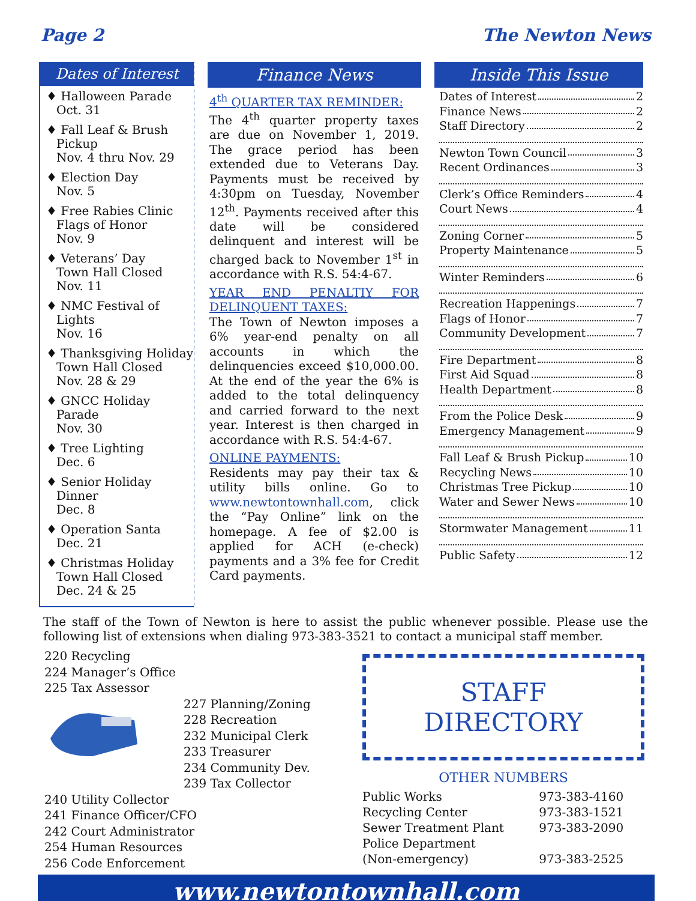Page 2 The Newton News
Dates of Interest
♦ Halloween Parade
Oct. 31
♦ Fall Leaf & Brush Pickup
Nov. 4 thru Nov. 29
♦ Election Day
Nov. 5
♦ Free Rabies Clinic
Flags of Honor
Nov. 9
♦ Veterans’ Day
Town Hall Closed
Nov. 11
♦ NMC Festival of Lights
Nov. 16
♦ Thanksgiving Holiday
Town Hall Closed
Nov. 28 & 29
♦ GNCC Holiday Parade
Nov. 30
♦ Tree Lighting
Dec. 6
♦ Senior Holiday Dinner
Dec. 8
♦ Operation Santa
Dec. 21
♦ Christmas Holiday
Town Hall Closed
Dec. 24 & 25
Finance News
4<sup>th</sup> QUARTER TAX REMINDER:
The 4<sup>th</sup> quarter property taxes are due on November 1, 2019. The grace period has been extended due to Veterans Day. Payments must be received by 4:30pm on Tuesday, November 12<sup>th</sup>. Payments received after this date will be considered delinquent and interest will be charged back to November 1<sup>st</sup> in accordance with R.S. 54:4-67.
YEAR END PENALTIY FOR DELINQUENT TAXES:
The Town of Newton imposes a 6% year-end penalty on all accounts in which the delinquencies exceed $10,000.00. At the end of the year the 6% is added to the total delinquency and carried forward to the next year. Interest is then charged in accordance with R.S. 54:4-67.
ONLINE PAYMENTS:
Residents may pay their tax & utility bills online. Go to www.newtontownhall.com, click the “Pay Online” link on the homepage. A fee of $2.00 is applied for ACH (e-check) payments and a 3% fee for Credit Card payments.
Inside This Issue
Dates of Interest 2
Finance News 2
Staff Directory 2
Newton Town Council 3
Recent Ordinances 3
Clerk’s Office Reminders 4
Court News 4
Zoning Corner 5
Property Maintenance 5
Winter Reminders 6
Recreation Happenings 7
Flags of Honor 7
Community Development 7
Fire Department 8
First Aid Squad 8
Health Department 8
From the Police Desk 9
Emergency Management 9
Fall Leaf & Brush Pickup 10
Recycling News 10
Christmas Tree Pickup 10
Water and Sewer News 10
Stormwater Management 11
Public Safety 12
The staff of the Town of Newton is here to assist the public whenever possible. Please use the following list of extensions when dialing 973-383-3521 to contact a municipal staff member.
220 Recycling
224 Manager’s Office
225 Tax Assessor
227 Planning/Zoning
228 Recreation
232 Municipal Clerk
233 Treasurer
234 Community Dev.
239 Tax Collector
240 Utility Collector
241 Finance Officer/CFO
242 Court Administrator
254 Human Resources
256 Code Enforcement
STAFF
DIRECTORY
OTHER NUMBERS
| Public Works | 973-383-4160 |
| Recycling Center | 973-383-1521 |
| Sewer Treatment Plant | 973-383-2090 |
| Police Department (Non-emergency) | 973-383-2525 |
www.newtontownhall.com